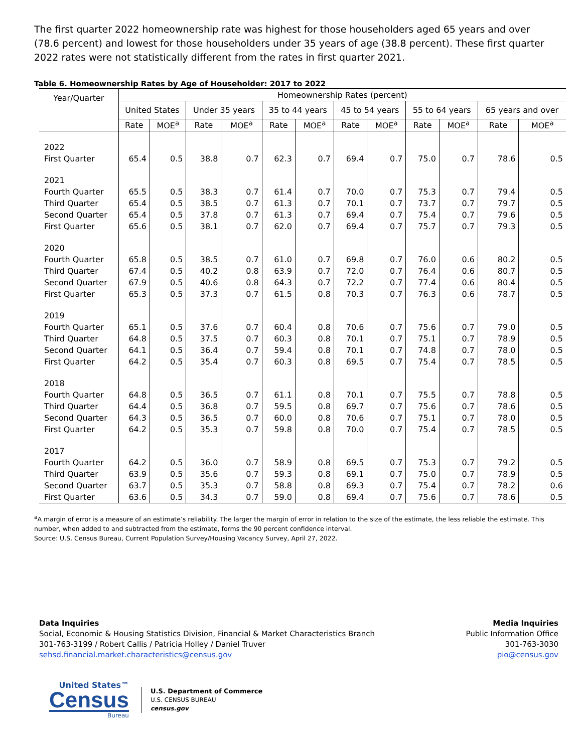The first quarter 2022 homeownership rate was highest for those householders aged 65 years and over (78.6 percent) and lowest for those householders under 35 years of age (38.8 percent). These first quarter 2022 rates were not statistically different from the rates in first quarter 2021.
Table 6. Homeownership Rates by Age of Householder: 2017 to 2022
| Year/Quarter | Homeownership Rates (percent) | | | | | | | | | | | |
| --- | --- | --- | --- | --- | --- | --- | --- | --- | --- | --- | --- | --- |
| | United States | | Under 35 years | | 35 to 44 years | | 45 to 54 years | | 55 to 64 years | | 65 years and over | |
| | Rate | MOE<sup>a</sup> | Rate | MOE<sup>a</sup> | Rate | MOE<sup>a</sup> | Rate | MOE<sup>a</sup> | Rate | MOE<sup>a</sup> | Rate | MOE<sup>a</sup> |
| 2022 | | | | | | | | | | | | |
| First Quarter | 65.4 | 0.5 | 38.8 | 0.7 | 62.3 | 0.7 | 69.4 | 0.7 | 75.0 | 0.7 | 78.6 | 0.5 |
| 2021 | | | | | | | | | | | | |
| Fourth Quarter | 65.5 | 0.5 | 38.3 | 0.7 | 61.4 | 0.7 | 70.0 | 0.7 | 75.3 | 0.7 | 79.4 | 0.5 |
| Third Quarter | 65.4 | 0.5 | 38.5 | 0.7 | 61.3 | 0.7 | 70.1 | 0.7 | 73.7 | 0.7 | 79.7 | 0.5 |
| Second Quarter | 65.4 | 0.5 | 37.8 | 0.7 | 61.3 | 0.7 | 69.4 | 0.7 | 75.4 | 0.7 | 79.6 | 0.5 |
| First Quarter | 65.6 | 0.5 | 38.1 | 0.7 | 62.0 | 0.7 | 69.4 | 0.7 | 75.7 | 0.7 | 79.3 | 0.5 |
| 2020 | | | | | | | | | | | | |
| Fourth Quarter | 65.8 | 0.5 | 38.5 | 0.7 | 61.0 | 0.7 | 69.8 | 0.7 | 76.0 | 0.6 | 80.2 | 0.5 |
| Third Quarter | 67.4 | 0.5 | 40.2 | 0.8 | 63.9 | 0.7 | 72.0 | 0.7 | 76.4 | 0.6 | 80.7 | 0.5 |
| Second Quarter | 67.9 | 0.5 | 40.6 | 0.8 | 64.3 | 0.7 | 72.2 | 0.7 | 77.4 | 0.6 | 80.4 | 0.5 |
| First Quarter | 65.3 | 0.5 | 37.3 | 0.7 | 61.5 | 0.8 | 70.3 | 0.7 | 76.3 | 0.6 | 78.7 | 0.5 |
| 2019 | | | | | | | | | | | | |
| Fourth Quarter | 65.1 | 0.5 | 37.6 | 0.7 | 60.4 | 0.8 | 70.6 | 0.7 | 75.6 | 0.7 | 79.0 | 0.5 |
| Third Quarter | 64.8 | 0.5 | 37.5 | 0.7 | 60.3 | 0.8 | 70.1 | 0.7 | 75.1 | 0.7 | 78.9 | 0.5 |
| Second Quarter | 64.1 | 0.5 | 36.4 | 0.7 | 59.4 | 0.8 | 70.1 | 0.7 | 74.8 | 0.7 | 78.0 | 0.5 |
| First Quarter | 64.2 | 0.5 | 35.4 | 0.7 | 60.3 | 0.8 | 69.5 | 0.7 | 75.4 | 0.7 | 78.5 | 0.5 |
| 2018 | | | | | | | | | | | | |
| Fourth Quarter | 64.8 | 0.5 | 36.5 | 0.7 | 61.1 | 0.8 | 70.1 | 0.7 | 75.5 | 0.7 | 78.8 | 0.5 |
| Third Quarter | 64.4 | 0.5 | 36.8 | 0.7 | 59.5 | 0.8 | 69.7 | 0.7 | 75.6 | 0.7 | 78.6 | 0.5 |
| Second Quarter | 64.3 | 0.5 | 36.5 | 0.7 | 60.0 | 0.8 | 70.6 | 0.7 | 75.1 | 0.7 | 78.0 | 0.5 |
| First Quarter | 64.2 | 0.5 | 35.3 | 0.7 | 59.8 | 0.8 | 70.0 | 0.7 | 75.4 | 0.7 | 78.5 | 0.5 |
| 2017 | | | | | | | | | | | | |
| Fourth Quarter | 64.2 | 0.5 | 36.0 | 0.7 | 58.9 | 0.8 | 69.5 | 0.7 | 75.3 | 0.7 | 79.2 | 0.5 |
| Third Quarter | 63.9 | 0.5 | 35.6 | 0.7 | 59.3 | 0.8 | 69.1 | 0.7 | 75.0 | 0.7 | 78.9 | 0.5 |
| Second Quarter | 63.7 | 0.5 | 35.3 | 0.7 | 58.8 | 0.8 | 69.3 | 0.7 | 75.4 | 0.7 | 78.2 | 0.6 |
| First Quarter | 63.6 | 0.5 | 34.3 | 0.7 | 59.0 | 0.8 | 69.4 | 0.7 | 75.6 | 0.7 | 78.6 | 0.5 |
<sup>a</sup> A margin of error is a measure of an estimate’s reliability. The larger the margin of error in relation to the size of the estimate, the less reliable the estimate. This number, when added to and subtracted from the estimate, forms the 90 percent confidence interval.
Source: U.S. Census Bureau, Current Population Survey/Housing Vacancy Survey, April 27, 2022.
Data Inquiries
Social, Economic & Housing Statistics Division, Financial & Market Characteristics Branch
301-763-3199 / Robert Callis / Patricia Holley / Daniel Truver
sehsd.financial.market.characteristics@census.gov
Media Inquiries
Public Information Office
301-763-3030
pio@census.gov
United States™
Census
Bureau
U.S. Department of Commerce
U.S. CENSUS BUREAU
census.gov